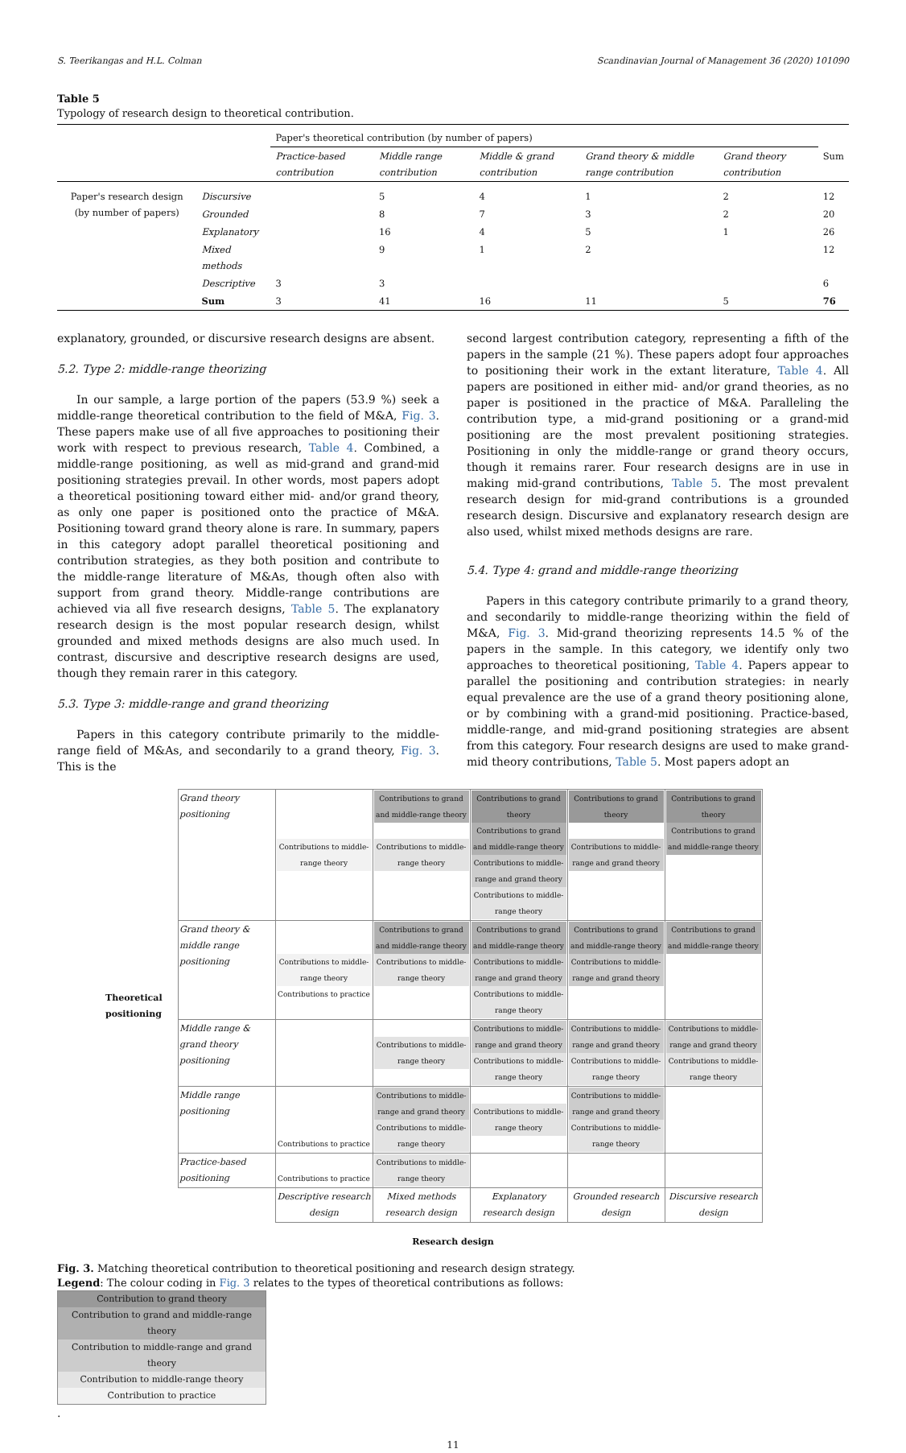S. Teerikangas and H.L. Colman Scandinavian Journal of Management 36 (2020) 101090
Table 5
Typology of research design to theoretical contribution.
| | | Paper's theoretical contribution (by number of papers) | | | | | |
| | | Practice-based contribution | Middle range contribution | Middle & grand contribution | Grand theory & middle range contribution | Grand theory contribution | Sum |
| Paper's research design (by number of papers) | Discursive | | 5 | 4 | 1 | 2 | 12 |
| | Grounded | | 8 | 7 | 3 | 2 | 20 |
| | Explanatory | | 16 | 4 | 5 | 1 | 26 |
| | Mixed methods | | 9 | 1 | 2 | | 12 |
| | Descriptive | 3 | 3 | | | | 6 |
| | Sum | 3 | 41 | 16 | 11 | 5 | 76 |
explanatory, grounded, or discursive research designs are absent.
5.2. Type 2: middle-range theorizing
In our sample, a large portion of the papers (53.9 %) seek a middle-range theoretical contribution to the field of M&A, Fig. 3. These papers make use of all five approaches to positioning their work with respect to previous research, Table 4. Combined, a middle-range positioning, as well as mid-grand and grand-mid positioning strategies prevail. In other words, most papers adopt a theoretical positioning toward either mid- and/or grand theory, as only one paper is positioned onto the practice of M&A. Positioning toward grand theory alone is rare. In summary, papers in this category adopt parallel theoretical positioning and contribution strategies, as they both position and contribute to the middle-range literature of M&As, though often also with support from grand theory. Middle-range contributions are achieved via all five research designs, Table 5. The explanatory research design is the most popular research design, whilst grounded and mixed methods designs are also much used. In contrast, discursive and descriptive research designs are used, though they remain rarer in this category.
5.3. Type 3: middle-range and grand theorizing
Papers in this category contribute primarily to the middle-range field of M&As, and secondarily to a grand theory, Fig. 3. This is the
second largest contribution category, representing a fifth of the papers in the sample (21 %). These papers adopt four approaches to positioning their work in the extant literature, Table 4. All papers are positioned in either mid- and/or grand theories, as no paper is positioned in the practice of M&A. Paralleling the contribution type, a mid-grand positioning or a grand-mid positioning are the most prevalent positioning strategies. Positioning in only the middle-range or grand theory occurs, though it remains rarer. Four research designs are in use in making mid-grand contributions, Table 5. The most prevalent research design for mid-grand contributions is a grounded research design. Discursive and explanatory research design are also used, whilst mixed methods designs are rare.
5.4. Type 4: grand and middle-range theorizing
Papers in this category contribute primarily to a grand theory, and secondarily to middle-range theorizing within the field of M&A, Fig. 3. Mid-grand theorizing represents 14.5 % of the papers in the sample. In this category, we identify only two approaches to theoretical positioning, Table 4. Papers appear to parallel the positioning and contribution strategies: in nearly equal prevalence are the use of a grand theory positioning alone, or by combining with a grand-mid positioning. Practice-based, middle-range, and mid-grand positioning strategies are absent from this category. Four research designs are used to make grand-mid theory contributions, Table 5. Most papers adopt an
Theoretical positioning
| Grand theory positioning | Contributions to middle-range theory | Contributions to grand and middle-range theory Contributions to middle-range theory | Contributions to grand theory Contributions to grand and middle-range theory Contributions to middle-range and grand theory Contributions to middle-range theory | Contributions to grand theory Contributions to middle-range and grand theory | Contributions to grand theory Contributions to grand and middle-range theory |
| Grand theory & middle range positioning | Contributions to middle-range theory Contributions to practice | Contributions to grand and middle-range theory Contributions to middle-range theory | Contributions to grand and middle-range theory Contributions to middle-range and grand theory Contributions to middle-range theory | Contributions to grand and middle-range theory Contributions to middle-range and grand theory | Contributions to grand and middle-range theory |
| Middle range & grand theory positioning | | Contributions to middle-range theory | Contributions to middle-range and grand theory Contributions to middle-range theory | Contributions to middle-range and grand theory Contributions to middle-range theory | Contributions to middle-range and grand theory Contributions to middle-range theory |
| Middle range positioning | Contributions to practice | Contributions to middle-range and grand theory Contributions to middle-range theory | Contributions to middle-range theory | Contributions to middle-range and grand theory Contributions to middle-range theory | |
| Practice-based positioning | Contributions to practice | Contributions to middle-range theory | | | |
| | Descriptive research design | Mixed methods research design | Explanatory research design | Grounded research design | Discursive research design |
Research design
Fig. 3. Matching theoretical contribution to theoretical positioning and research design strategy.
Legend: The colour coding in Fig. 3 relates to the types of theoretical contributions as follows:
Contribution to grand theory
Contribution to grand and middle-range theory
Contribution to middle-range and grand theory
Contribution to middle-range theory
Contribution to practice
.
11